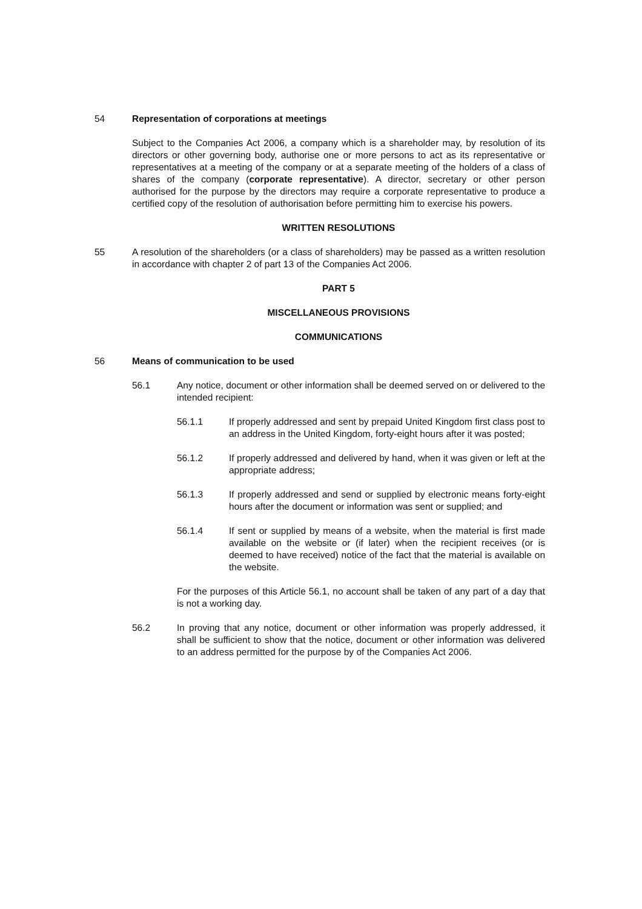54 Representation of corporations at meetings
Subject to the Companies Act 2006, a company which is a shareholder may, by resolution of its directors or other governing body, authorise one or more persons to act as its representative or representatives at a meeting of the company or at a separate meeting of the holders of a class of shares of the company (corporate representative). A director, secretary or other person authorised for the purpose by the directors may require a corporate representative to produce a certified copy of the resolution of authorisation before permitting him to exercise his powers.
WRITTEN RESOLUTIONS
55 A resolution of the shareholders (or a class of shareholders) may be passed as a written resolution in accordance with chapter 2 of part 13 of the Companies Act 2006.
PART 5
MISCELLANEOUS PROVISIONS
COMMUNICATIONS
56 Means of communication to be used
56.1 Any notice, document or other information shall be deemed served on or delivered to the intended recipient:
56.1.1 If properly addressed and sent by prepaid United Kingdom first class post to an address in the United Kingdom, forty-eight hours after it was posted;
56.1.2 If properly addressed and delivered by hand, when it was given or left at the appropriate address;
56.1.3 If properly addressed and send or supplied by electronic means forty-eight hours after the document or information was sent or supplied; and
56.1.4 If sent or supplied by means of a website, when the material is first made available on the website or (if later) when the recipient receives (or is deemed to have received) notice of the fact that the material is available on the website.
For the purposes of this Article 56.1, no account shall be taken of any part of a day that is not a working day.
56.2 In proving that any notice, document or other information was properly addressed, it shall be sufficient to show that the notice, document or other information was delivered to an address permitted for the purpose by of the Companies Act 2006.